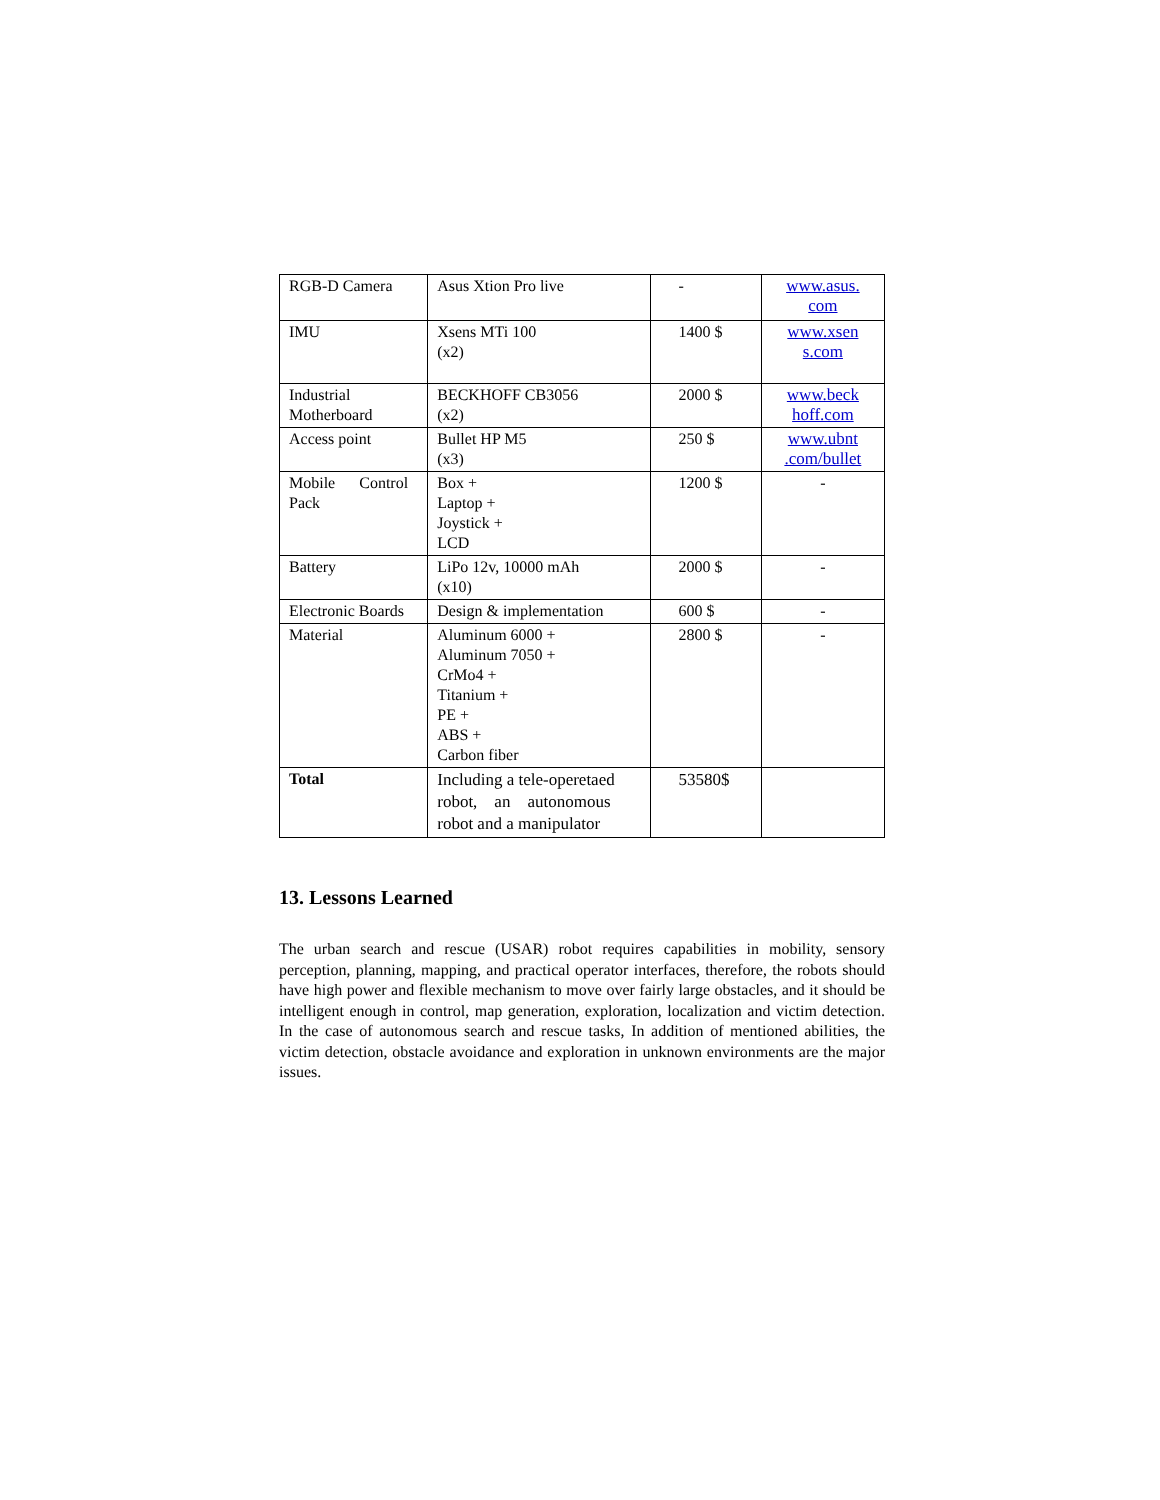| RGB-D Camera | Asus Xtion Pro live | - | www.asus. com |
| IMU | Xsens MTi 100 (x2) | 1400 $ | www.xsen s.com |
| Industrial Motherboard | BECKHOFF CB3056 (x2) | 2000 $ | www.beck hoff.com |
| Access point | Bullet HP M5 (x3) | 250 $ | www.ubnt .com/bullet |
| Mobile Control Pack | Box + Laptop + Joystick + LCD | 1200 $ | - |
| Battery | LiPo 12v, 10000 mAh (x10) | 2000 $ | - |
| Electronic Boards | Design & implementation | 600 $ | - |
| Material | Aluminum 6000 + Aluminum 7050 + CrMo4 + Titanium + PE + ABS + Carbon fiber | 2800 $ | - |
| Total | Including a tele-operetaed robot, an autonomous robot and a manipulator | 53580$ | |
13. Lessons Learned
The urban search and rescue (USAR) robot requires capabilities in mobility, sensory perception, planning, mapping, and practical operator interfaces, therefore, the robots should have high power and flexible mechanism to move over fairly large obstacles, and it should be intelligent enough in control, map generation, exploration, localization and victim detection. In the case of autonomous search and rescue tasks, In addition of mentioned abilities, the victim detection, obstacle avoidance and exploration in unknown environments are the major issues.